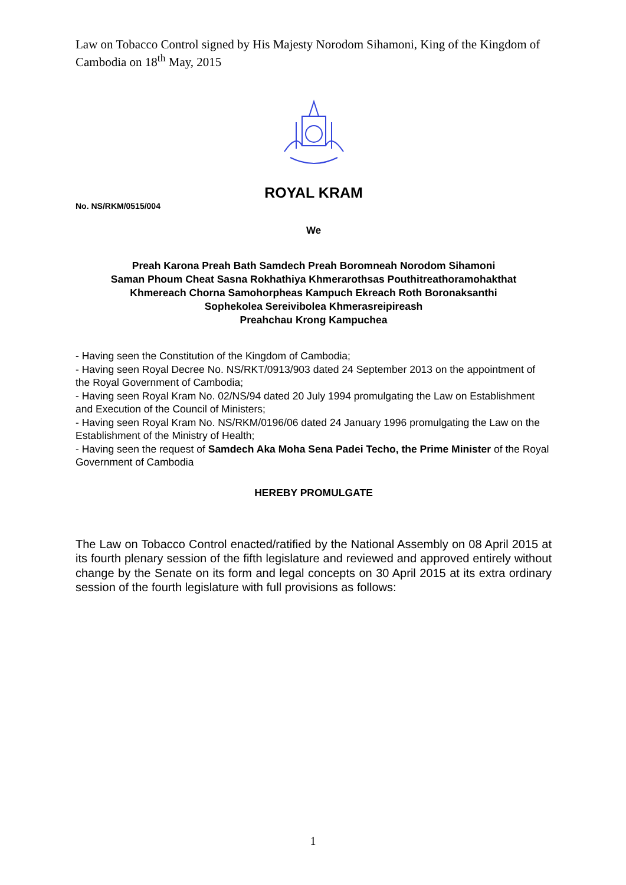Law on Tobacco Control signed by His Majesty Norodom Sihamoni, King of the Kingdom of Cambodia on 18<sup>th</sup> May, 2015
ROYAL KRAM
No. NS/RKM/0515/004
We
Preah Karona Preah Bath Samdech Preah Boromneah Norodom Sihamoni
Saman Phoum Cheat Sasna Rokhathiya Khmerarothsas Pouthitreathoramohakthat
Khmereach Chorna Samohorpheas Kampuch Ekreach Roth Boronaksanthi
Sophekolea Sereivibolea Khmerasreipireash
Preahchau Krong Kampuchea
- Having seen the Constitution of the Kingdom of Cambodia;
- Having seen Royal Decree No. NS/RKT/0913/903 dated 24 September 2013 on the appointment of the Royal Government of Cambodia;
- Having seen Royal Kram No. 02/NS/94 dated 20 July 1994 promulgating the Law on Establishment and Execution of the Council of Ministers;
- Having seen Royal Kram No. NS/RKM/0196/06 dated 24 January 1996 promulgating the Law on the Establishment of the Ministry of Health;
- Having seen the request of Samdech Aka Moha Sena Padei Techo, the Prime Minister of the Royal Government of Cambodia
HEREBY PROMULGATE
The Law on Tobacco Control enacted/ratified by the National Assembly on 08 April 2015 at its fourth plenary session of the fifth legislature and reviewed and approved entirely without change by the Senate on its form and legal concepts on 30 April 2015 at its extra ordinary session of the fourth legislature with full provisions as follows:
1